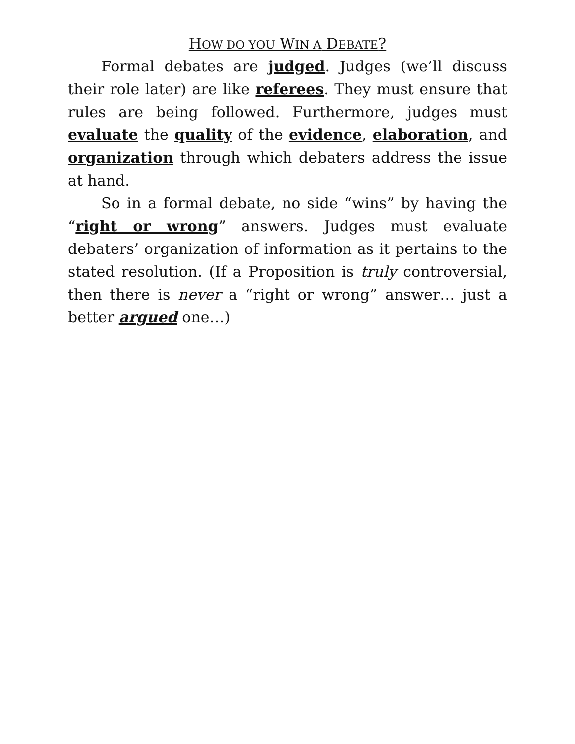HOW DO YOU WIN A DEBATE?
Formal debates are judged. Judges (we’ll discuss their role later) are like referees. They must ensure that rules are being followed. Furthermore, judges must evaluate the quality of the evidence, elaboration, and organization through which debaters address the issue at hand.
So in a formal debate, no side “wins” by having the “right or wrong” answers. Judges must evaluate debaters’ organization of information as it pertains to the stated resolution. (If a Proposition is truly controversial, then there is never a “right or wrong” answer… just a better argued one…)